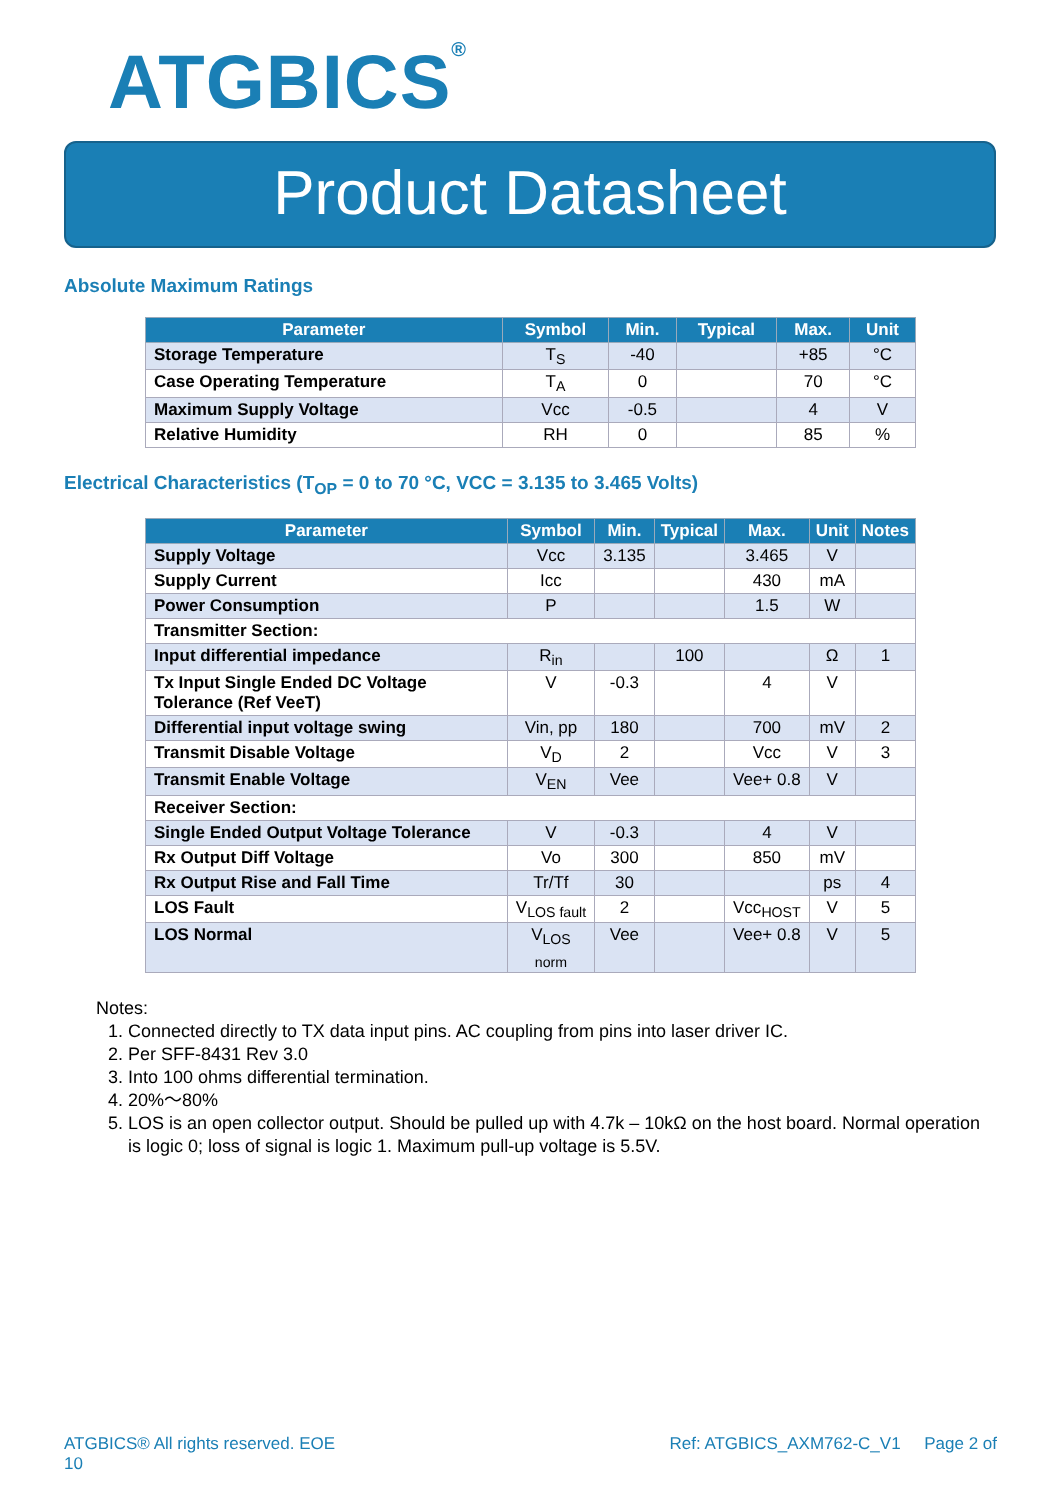ATGBICS<sup>®</sup>
Product Datasheet
Absolute Maximum Ratings
| Parameter | Symbol | Min. | Typical | Max. | Unit |
| --- | --- | --- | --- | --- | --- |
| Storage Temperature | T<sub>S</sub> | -40 | | +85 | °C |
| Case Operating Temperature | T<sub>A</sub> | 0 | | 70 | °C |
| Maximum Supply Voltage | Vcc | -0.5 | | 4 | V |
| Relative Humidity | RH | 0 | | 85 | % |
Electrical Characteristics (T<sub>OP</sub> = 0 to 70 °C, VCC = 3.135 to 3.465 Volts)
| Parameter | Symbol | Min. | Typical | Max. | Unit | Notes |
| --- | --- | --- | --- | --- | --- | --- |
| Supply Voltage | Vcc | 3.135 | | 3.465 | V | |
| Supply Current | Icc | | | 430 | mA | |
| Power Consumption | P | | | 1.5 | W | |
| Transmitter Section: | | | | | | |
| Input differential impedance | R<sub>in</sub> | | 100 | | Ω | 1 |
| Tx Input Single Ended DC Voltage Tolerance (Ref VeeT) | V | -0.3 | | 4 | V | |
| Differential input voltage swing | Vin, pp | 180 | | 700 | mV | 2 |
| Transmit Disable Voltage | V<sub>D</sub> | 2 | | Vcc | V | 3 |
| Transmit Enable Voltage | V<sub>EN</sub> | Vee | | Vee+ 0.8 | V | |
| Receiver Section: | | | | | | |
| Single Ended Output Voltage Tolerance | V | -0.3 | | 4 | V | |
| Rx Output Diff Voltage | Vo | 300 | | 850 | mV | |
| Rx Output Rise and Fall Time | Tr/Tf | 30 | | | ps | 4 |
| LOS Fault | V<sub>LOS fault</sub> | 2 | | Vcc<sub>HOST</sub> | V | 5 |
| LOS Normal | V<sub>LOS norm</sub> | Vee | | Vee+ 0.8 | V | 5 |
Notes:
1. Connected directly to TX data input pins. AC coupling from pins into laser driver IC.
2. Per SFF-8431 Rev 3.0
3. Into 100 ohms differential termination.
4. 20%～80%
5. LOS is an open collector output. Should be pulled up with 4.7k – 10kΩ on the host board. Normal operation is logic 0; loss of signal is logic 1. Maximum pull-up voltage is 5.5V.
ATGBICS® All rights reserved. EOE
10 Ref: ATGBICS_AXM762-C_V1 Page 2 of